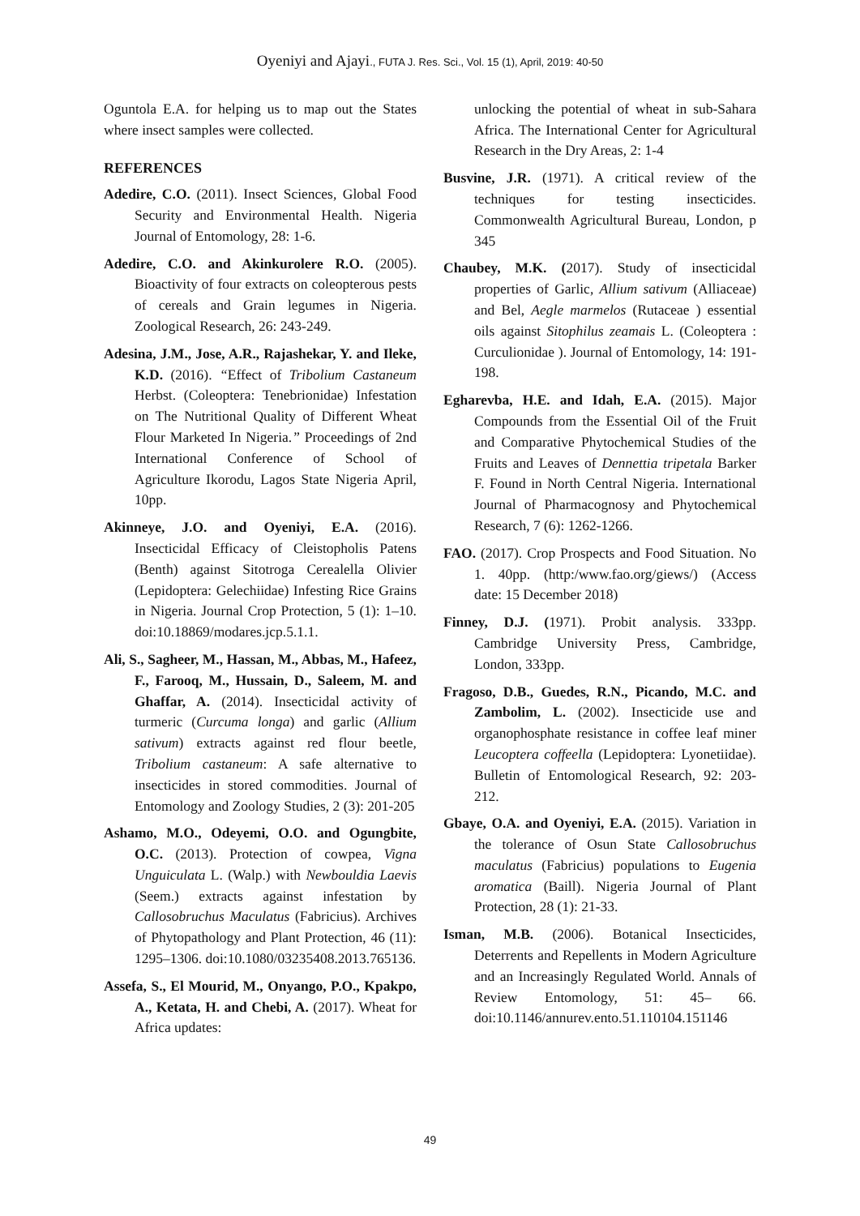Oyeniyi and Ajayi., FUTA J. Res. Sci., Vol. 15 (1), April, 2019: 40-50
Oguntola E.A. for helping us to map out the States where insect samples were collected.
REFERENCES
Adedire, C.O. (2011). Insect Sciences, Global Food Security and Environmental Health. Nigeria Journal of Entomology, 28: 1-6.
Adedire, C.O. and Akinkurolere R.O. (2005). Bioactivity of four extracts on coleopterous pests of cereals and Grain legumes in Nigeria. Zoological Research, 26: 243-249.
Adesina, J.M., Jose, A.R., Rajashekar, Y. and Ileke, K.D. (2016). “Effect of Tribolium Castaneum Herbst. (Coleoptera: Tenebrionidae) Infestation on The Nutritional Quality of Different Wheat Flour Marketed In Nigeria.” Proceedings of 2nd International Conference of School of Agriculture Ikorodu, Lagos State Nigeria April, 10pp.
Akinneye, J.O. and Oyeniyi, E.A. (2016). Insecticidal Efficacy of Cleistopholis Patens (Benth) against Sitotroga Cerealella Olivier (Lepidoptera: Gelechiidae) Infesting Rice Grains in Nigeria. Journal Crop Protection, 5 (1): 1–10. doi:10.18869/modares.jcp.5.1.1.
Ali, S., Sagheer, M., Hassan, M., Abbas, M., Hafeez, F., Farooq, M., Hussain, D., Saleem, M. and Ghaffar, A. (2014). Insecticidal activity of turmeric (Curcuma longa) and garlic (Allium sativum) extracts against red flour beetle, Tribolium castaneum: A safe alternative to insecticides in stored commodities. Journal of Entomology and Zoology Studies, 2 (3): 201-205
Ashamo, M.O., Odeyemi, O.O. and Ogungbite, O.C. (2013). Protection of cowpea, Vigna Unguiculata L. (Walp.) with Newbouldia Laevis (Seem.) extracts against infestation by Callosobruchus Maculatus (Fabricius). Archives of Phytopathology and Plant Protection, 46 (11): 1295–1306. doi:10.1080/03235408.2013.765136.
Assefa, S., El Mourid, M., Onyango, P.O., Kpakpo, A., Ketata, H. and Chebi, A. (2017). Wheat for Africa updates:
unlocking the potential of wheat in sub-Sahara Africa. The International Center for Agricultural Research in the Dry Areas, 2: 1-4
Busvine, J.R. (1971). A critical review of the techniques for testing insecticides. Commonwealth Agricultural Bureau, London, p 345
Chaubey, M.K. (2017). Study of insecticidal properties of Garlic, Allium sativum (Alliaceae) and Bel, Aegle marmelos (Rutaceae ) essential oils against Sitophilus zeamais L. (Coleoptera : Curculionidae ). Journal of Entomology, 14: 191-198.
Egharevba, H.E. and Idah, E.A. (2015). Major Compounds from the Essential Oil of the Fruit and Comparative Phytochemical Studies of the Fruits and Leaves of Dennettia tripetala Barker F. Found in North Central Nigeria. International Journal of Pharmacognosy and Phytochemical Research, 7 (6): 1262-1266.
FAO. (2017). Crop Prospects and Food Situation. No 1. 40pp. (http:/www.fao.org/giews/) (Access date: 15 December 2018)
Finney, D.J. (1971). Probit analysis. 333pp. Cambridge University Press, Cambridge, London, 333pp.
Fragoso, D.B., Guedes, R.N., Picando, M.C. and Zambolim, L. (2002). Insecticide use and organophosphate resistance in coffee leaf miner Leucoptera coffeella (Lepidoptera: Lyonetiidae). Bulletin of Entomological Research, 92: 203-212.
Gbaye, O.A. and Oyeniyi, E.A. (2015). Variation in the tolerance of Osun State Callosobruchus maculatus (Fabricius) populations to Eugenia aromatica (Baill). Nigeria Journal of Plant Protection, 28 (1): 21-33.
Isman, M.B. (2006). Botanical Insecticides, Deterrents and Repellents in Modern Agriculture and an Increasingly Regulated World. Annals of Review Entomology, 51: 45– 66. doi:10.1146/annurev.ento.51.110104.151146
49